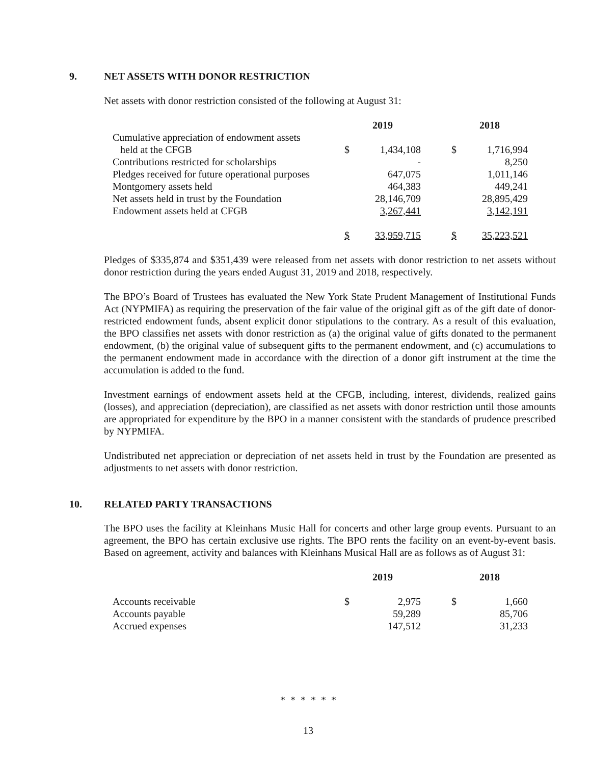9. NET ASSETS WITH DONOR RESTRICTION
Net assets with donor restriction consisted of the following at August 31:
| | 2019 | | | 2018 | |
| --- | --- | --- | --- | --- | --- |
| Cumulative appreciation of endowment assets | | | | | |
| held at the CFGB | $ | 1,434,108 | | $ | 1,716,994 |
| Contributions restricted for scholarships | | - | | | 8,250 |
| Pledges received for future operational purposes | | 647,075 | | | 1,011,146 |
| Montgomery assets held | | 464,383 | | | 449,241 |
| Net assets held in trust by the Foundation | | 28,146,709 | | | 28,895,429 |
| Endowment assets held at CFGB | | 3,267,441 | | | 3,142,191 |
| | $ | 33,959,715 | | $ | 35,223,521 |
Pledges of $335,874 and $351,439 were released from net assets with donor restriction to net assets without donor restriction during the years ended August 31, 2019 and 2018, respectively.
The BPO’s Board of Trustees has evaluated the New York State Prudent Management of Institutional Funds Act (NYPMIFA) as requiring the preservation of the fair value of the original gift as of the gift date of donor-restricted endowment funds, absent explicit donor stipulations to the contrary. As a result of this evaluation, the BPO classifies net assets with donor restriction as (a) the original value of gifts donated to the permanent endowment, (b) the original value of subsequent gifts to the permanent endowment, and (c) accumulations to the permanent endowment made in accordance with the direction of a donor gift instrument at the time the accumulation is added to the fund.
Investment earnings of endowment assets held at the CFGB, including, interest, dividends, realized gains (losses), and appreciation (depreciation), are classified as net assets with donor restriction until those amounts are appropriated for expenditure by the BPO in a manner consistent with the standards of prudence prescribed by NYPMIFA.
Undistributed net appreciation or depreciation of net assets held in trust by the Foundation are presented as adjustments to net assets with donor restriction.
10. RELATED PARTY TRANSACTIONS
The BPO uses the facility at Kleinhans Music Hall for concerts and other large group events. Pursuant to an agreement, the BPO has certain exclusive use rights. The BPO rents the facility on an event-by-event basis. Based on agreement, activity and balances with Kleinhans Musical Hall are as follows as of August 31:
| | 2019 | | | 2018 | |
| --- | --- | --- | --- | --- | --- |
| Accounts receivable | $ | 2,975 | | $ | 1,660 |
| Accounts payable | | 59,289 | | | 85,706 |
| Accrued expenses | | 147,512 | | | 31,233 |
* * * * * *
13